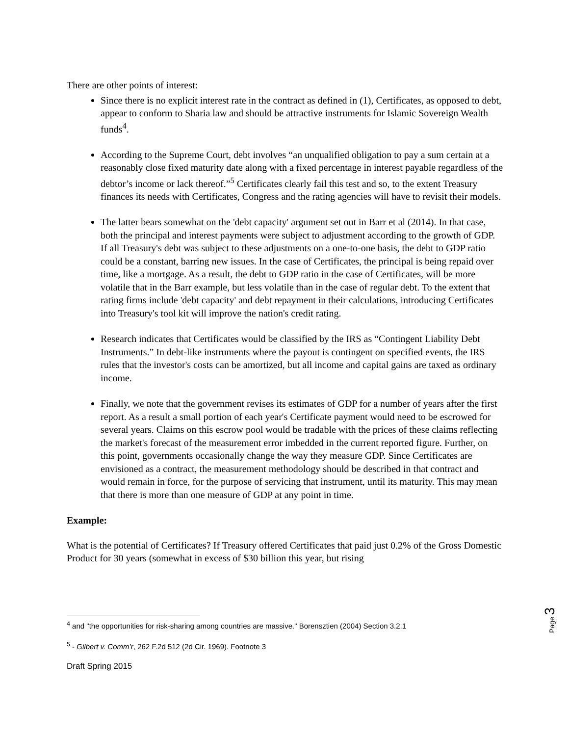There are other points of interest:
Since there is no explicit interest rate in the contract as defined in (1), Certificates, as opposed to debt, appear to conform to Sharia law and should be attractive instruments for Islamic Sovereign Wealth funds<sup>4</sup>.
According to the Supreme Court, debt involves “an unqualified obligation to pay a sum certain at a reasonably close fixed maturity date along with a fixed percentage in interest payable regardless of the debtor’s income or lack thereof.”<sup>5</sup> Certificates clearly fail this test and so, to the extent Treasury finances its needs with Certificates, Congress and the rating agencies will have to revisit their models.
The latter bears somewhat on the 'debt capacity' argument set out in Barr et al (2014). In that case, both the principal and interest payments were subject to adjustment according to the growth of GDP. If all Treasury's debt was subject to these adjustments on a one-to-one basis, the debt to GDP ratio could be a constant, barring new issues. In the case of Certificates, the principal is being repaid over time, like a mortgage. As a result, the debt to GDP ratio in the case of Certificates, will be more volatile that in the Barr example, but less volatile than in the case of regular debt. To the extent that rating firms include 'debt capacity' and debt repayment in their calculations, introducing Certificates into Treasury's tool kit will improve the nation's credit rating.
Research indicates that Certificates would be classified by the IRS as “Contingent Liability Debt Instruments.” In debt-like instruments where the payout is contingent on specified events, the IRS rules that the investor's costs can be amortized, but all income and capital gains are taxed as ordinary income.
Finally, we note that the government revises its estimates of GDP for a number of years after the first report. As a result a small portion of each year's Certificate payment would need to be escrowed for several years. Claims on this escrow pool would be tradable with the prices of these claims reflecting the market's forecast of the measurement error imbedded in the current reported figure. Further, on this point, governments occasionally change the way they measure GDP. Since Certificates are envisioned as a contract, the measurement methodology should be described in that contract and would remain in force, for the purpose of servicing that instrument, until its maturity. This may mean that there is more than one measure of GDP at any point in time.
Example:
What is the potential of Certificates? If Treasury offered Certificates that paid just 0.2% of the Gross Domestic Product for 30 years (somewhat in excess of $30 billion this year, but rising
<sup>4</sup> and "the opportunities for risk-sharing among countries are massive." Borensztien (2004) Section 3.2.1
<sup>5</sup> - Gilbert v. Comm’r, 262 F.2d 512 (2d Cir. 1969). Footnote 3
Draft Spring 2015
Page 3